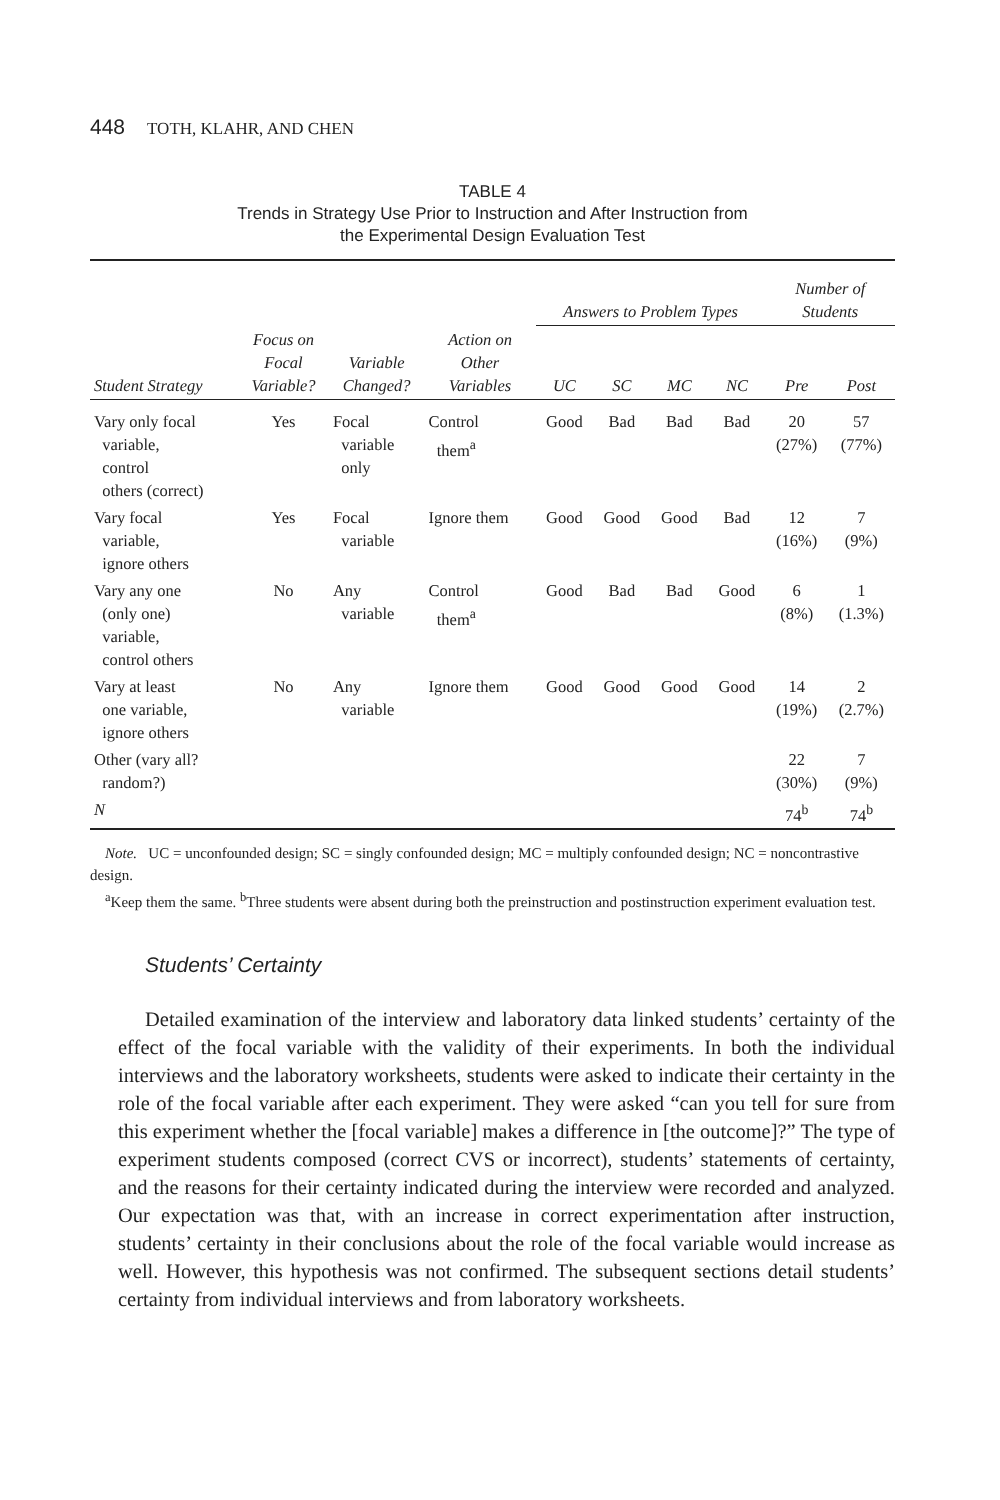448 TOTH, KLAHR, AND CHEN
TABLE 4
Trends in Strategy Use Prior to Instruction and After Instruction from
the Experimental Design Evaluation Test
| | | | | Answers to Problem Types | | | | Number of Students | |
| --- | --- | --- | --- | --- | --- | --- | --- | --- | --- |
| Student Strategy | Focus on Focal Variable? | Variable Changed? | Action on Other Variables | UC | SC | MC | NC | Pre | Post |
| Vary only focal variable, control others (correct) | Yes | Focal variable only | Control them<sup>a</sup> | Good | Bad | Bad | Bad | 20 (27%) | 57 (77%) |
| Vary focal variable, ignore others | Yes | Focal variable | Ignore them | Good | Good | Good | Bad | 12 (16%) | 7 (9%) |
| Vary any one (only one) variable, control others | No | Any variable | Control them<sup>a</sup> | Good | Bad | Bad | Good | 6 (8%) | 1 (1.3%) |
| Vary at least one variable, ignore others | No | Any variable | Ignore them | Good | Good | Good | Good | 14 (19%) | 2 (2.7%) |
| Other (vary all? random?) | | | | | | | | 22 (30%) | 7 (9%) |
| N | | | | | | | | 74<sup>b</sup> | 74<sup>b</sup> |
Note. UC = unconfounded design; SC = singly confounded design; MC = multiply confounded design; NC = noncontrastive design.
<sup>a</sup> Keep them the same. <sup>b</sup>Three students were absent during both the preinstruction and postinstruction experiment evaluation test.
Students’ Certainty
Detailed examination of the interview and laboratory data linked students’ certainty of the effect of the focal variable with the validity of their experiments. In both the individual interviews and the laboratory worksheets, students were asked to indicate their certainty in the role of the focal variable after each experiment. They were asked “can you tell for sure from this experiment whether the [focal variable] makes a difference in [the outcome]?” The type of experiment students composed (correct CVS or incorrect), students’ statements of certainty, and the reasons for their certainty indicated during the interview were recorded and analyzed. Our expectation was that, with an increase in correct experimentation after instruction, students’ certainty in their conclusions about the role of the focal variable would increase as well. However, this hypothesis was not confirmed. The subsequent sections detail students’ certainty from individual interviews and from laboratory worksheets.